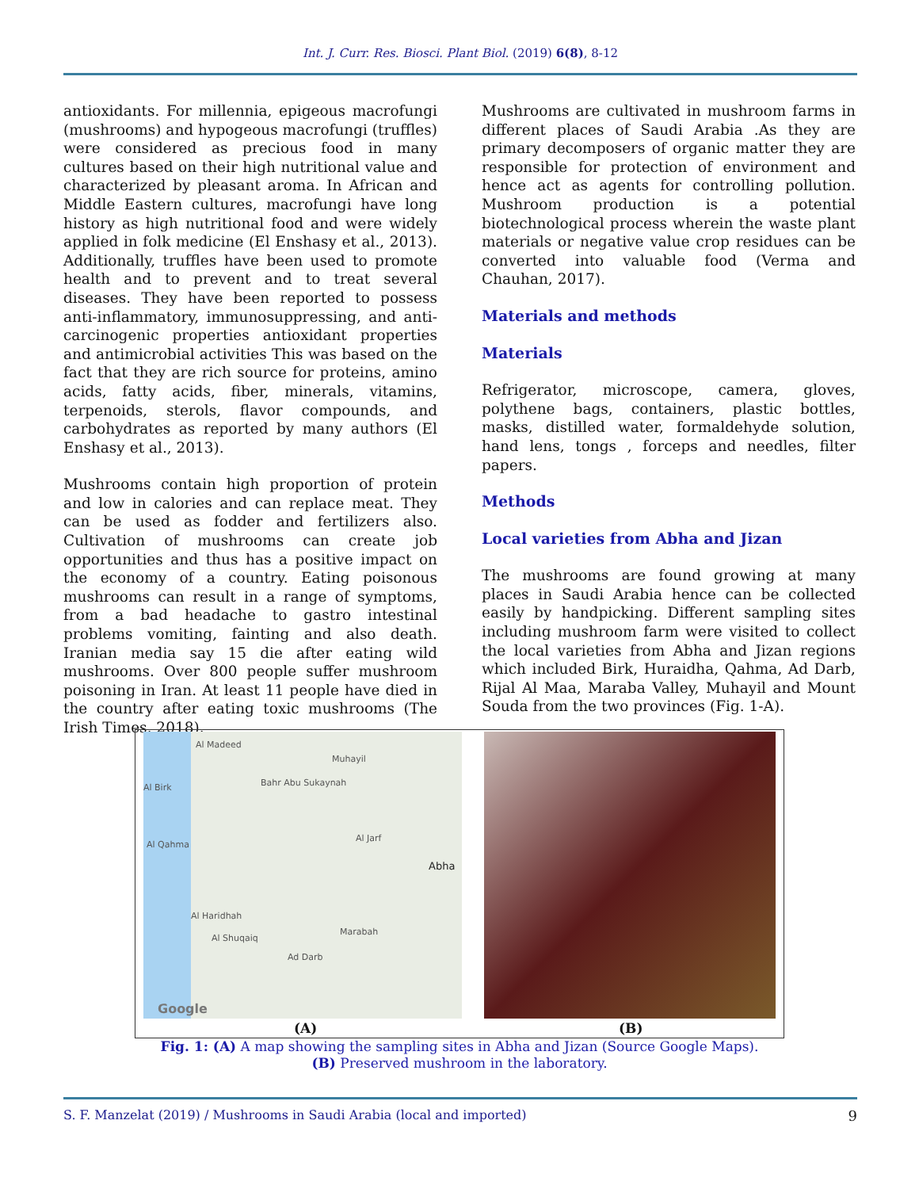Int. J. Curr. Res. Biosci. Plant Biol. (2019) 6(8), 8-12
antioxidants. For millennia, epigeous macrofungi (mushrooms) and hypogeous macrofungi (truffles) were considered as precious food in many cultures based on their high nutritional value and characterized by pleasant aroma. In African and Middle Eastern cultures, macrofungi have long history as high nutritional food and were widely applied in folk medicine (El Enshasy et al., 2013). Additionally, truffles have been used to promote health and to prevent and to treat several diseases. They have been reported to possess anti-inflammatory, immunosuppressing, and anti-carcinogenic properties antioxidant properties and antimicrobial activities This was based on the fact that they are rich source for proteins, amino acids, fatty acids, fiber, minerals, vitamins, terpenoids, sterols, flavor compounds, and carbohydrates as reported by many authors (El Enshasy et al., 2013).
Mushrooms contain high proportion of protein and low in calories and can replace meat. They can be used as fodder and fertilizers also. Cultivation of mushrooms can create job opportunities and thus has a positive impact on the economy of a country. Eating poisonous mushrooms can result in a range of symptoms, from a bad headache to gastro intestinal problems vomiting, fainting and also death. Iranian media say 15 die after eating wild mushrooms. Over 800 people suffer mushroom poisoning in Iran. At least 11 people have died in the country after eating toxic mushrooms (The Irish Times, 2018).
Mushrooms are cultivated in mushroom farms in different places of Saudi Arabia .As they are primary decomposers of organic matter they are responsible for protection of environment and hence act as agents for controlling pollution. Mushroom production is a potential biotechnological process wherein the waste plant materials or negative value crop residues can be converted into valuable food (Verma and Chauhan, 2017).
Materials and methods
Materials
Refrigerator, microscope, camera, gloves, polythene bags, containers, plastic bottles, masks, distilled water, formaldehyde solution, hand lens, tongs , forceps and needles, filter papers.
Methods
Local varieties from Abha and Jizan
The mushrooms are found growing at many places in Saudi Arabia hence can be collected easily by handpicking. Different sampling sites including mushroom farm were visited to collect the local varieties from Abha and Jizan regions which included Birk, Huraidha, Qahma, Ad Darb, Rijal Al Maa, Maraba Valley, Muhayil and Mount Souda from the two provinces (Fig. 1-A).
Al Madeed
Muhayil
Al Birk Bahr Abu Sukaynah
Al Jarf
Al Qahma
Abha
Al Haridhah
Marabah
Al Shuqaiq
Ad Darb
Google
(A) (B)
Fig. 1: (A) A map showing the sampling sites in Abha and Jizan (Source Google Maps).
(B) Preserved mushroom in the laboratory.
S. F. Manzelat (2019) / Mushrooms in Saudi Arabia (local and imported) 9